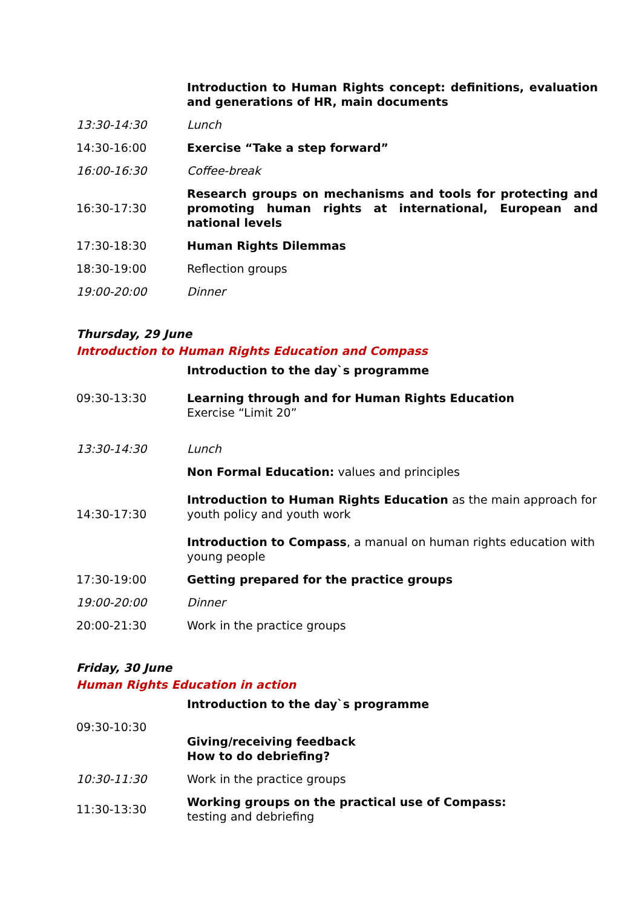| | Introduction to Human Rights concept: definitions, evaluation and generations of HR, main documents |
| 13:30-14:30 | Lunch |
| 14:30-16:00 | Exercise “Take a step forward” |
| 16:00-16:30 | Coffee-break |
| 16:30-17:30 | Research groups on mechanisms and tools for protecting and promoting human rights at international, European and national levels |
| 17:30-18:30 | Human Rights Dilemmas |
| 18:30-19:00 | Reflection groups |
| 19:00-20:00 | Dinner |
Thursday, 29 June
Introduction to Human Rights Education and Compass
| | Introduction to the day`s programme |
| 09:30-13:30 | Learning through and for Human Rights Education Exercise “Limit 20” |
| 13:30-14:30 | Lunch |
| 14:30-17:30 | Non Formal Education: values and principles Introduction to Human Rights Education as the main approach for youth policy and youth work Introduction to Compass , a manual on human rights education with young people |
| 17:30-19:00 | Getting prepared for the practice groups |
| 19:00-20:00 | Dinner |
| 20:00-21:30 | Work in the practice groups |
Friday, 30 June
Human Rights Education in action
| | Introduction to the day`s programme |
| 09:30-10:30 | Giving/receiving feedback How to do debriefing? |
| 10:30-11:30 | Work in the practice groups |
| 11:30-13:30 | Working groups on the practical use of Compass: testing and debriefing |